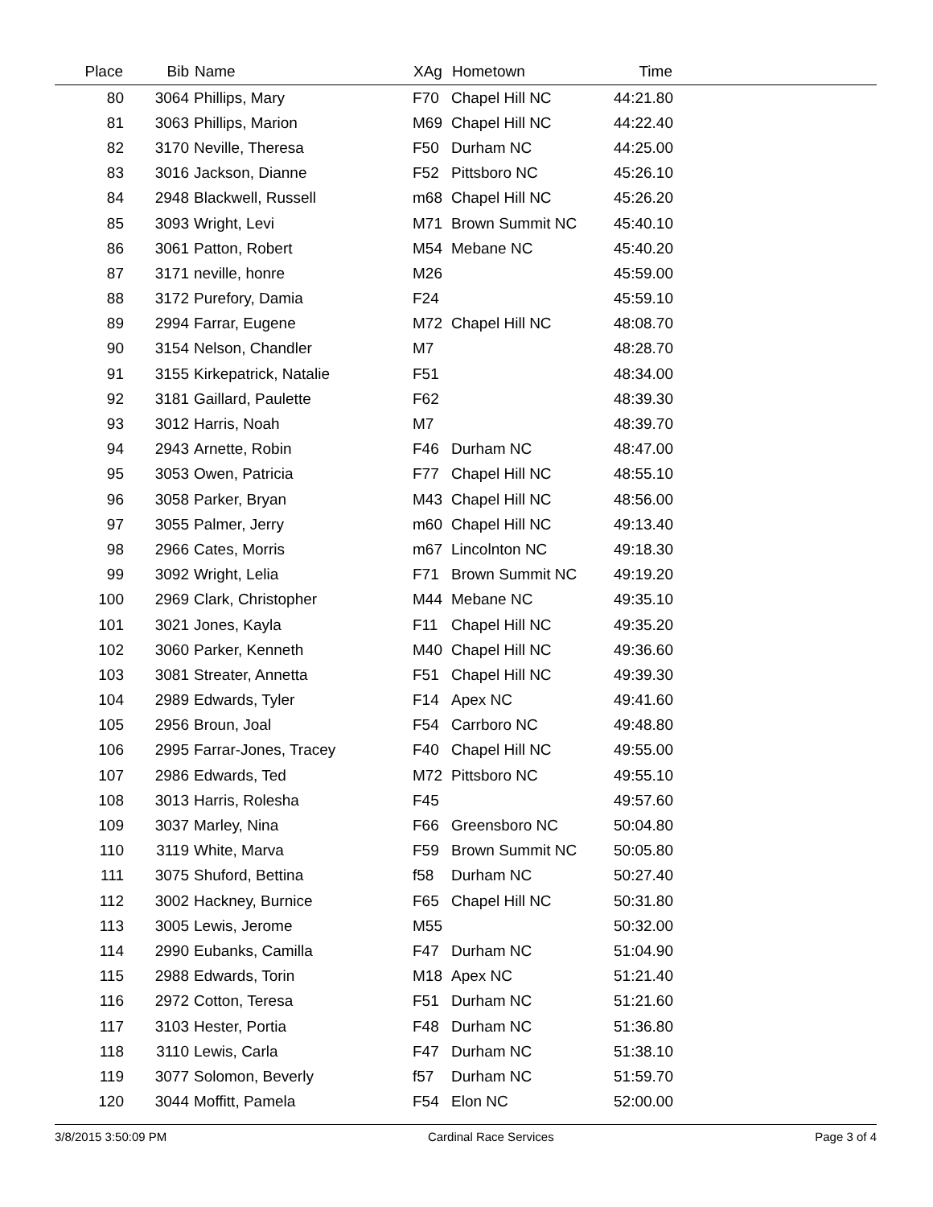| Place | Bib | Name | XAg | Hometown | Time | |
| --- | --- | --- | --- | --- | --- | --- |
| 80 | 3064 | Phillips, Mary | F70 | Chapel Hill NC | 44:21.80 | |
| 81 | 3063 | Phillips, Marion | M69 | Chapel Hill NC | 44:22.40 | |
| 82 | 3170 | Neville, Theresa | F50 | Durham NC | 44:25.00 | |
| 83 | 3016 | Jackson, Dianne | F52 | Pittsboro NC | 45:26.10 | |
| 84 | 2948 | Blackwell, Russell | m68 | Chapel Hill NC | 45:26.20 | |
| 85 | 3093 | Wright, Levi | M71 | Brown Summit NC | 45:40.10 | |
| 86 | 3061 | Patton, Robert | M54 | Mebane NC | 45:40.20 | |
| 87 | 3171 | neville, honre | M26 | | 45:59.00 | |
| 88 | 3172 | Purefory, Damia | F24 | | 45:59.10 | |
| 89 | 2994 | Farrar, Eugene | M72 | Chapel Hill NC | 48:08.70 | |
| 90 | 3154 | Nelson, Chandler | M7 | | 48:28.70 | |
| 91 | 3155 | Kirkepatrick, Natalie | F51 | | 48:34.00 | |
| 92 | 3181 | Gaillard, Paulette | F62 | | 48:39.30 | |
| 93 | 3012 | Harris, Noah | M7 | | 48:39.70 | |
| 94 | 2943 | Arnette, Robin | F46 | Durham NC | 48:47.00 | |
| 95 | 3053 | Owen, Patricia | F77 | Chapel Hill NC | 48:55.10 | |
| 96 | 3058 | Parker, Bryan | M43 | Chapel Hill NC | 48:56.00 | |
| 97 | 3055 | Palmer, Jerry | m60 | Chapel Hill NC | 49:13.40 | |
| 98 | 2966 | Cates, Morris | m67 | Lincolnton NC | 49:18.30 | |
| 99 | 3092 | Wright, Lelia | F71 | Brown Summit NC | 49:19.20 | |
| 100 | 2969 | Clark, Christopher | M44 | Mebane NC | 49:35.10 | |
| 101 | 3021 | Jones, Kayla | F11 | Chapel Hill NC | 49:35.20 | |
| 102 | 3060 | Parker, Kenneth | M40 | Chapel Hill NC | 49:36.60 | |
| 103 | 3081 | Streater, Annetta | F51 | Chapel Hill NC | 49:39.30 | |
| 104 | 2989 | Edwards, Tyler | F14 | Apex NC | 49:41.60 | |
| 105 | 2956 | Broun, Joal | F54 | Carrboro NC | 49:48.80 | |
| 106 | 2995 | Farrar-Jones, Tracey | F40 | Chapel Hill NC | 49:55.00 | |
| 107 | 2986 | Edwards, Ted | M72 | Pittsboro NC | 49:55.10 | |
| 108 | 3013 | Harris, Rolesha | F45 | | 49:57.60 | |
| 109 | 3037 | Marley, Nina | F66 | Greensboro NC | 50:04.80 | |
| 110 | 3119 | White, Marva | F59 | Brown Summit NC | 50:05.80 | |
| 111 | 3075 | Shuford, Bettina | f58 | Durham NC | 50:27.40 | |
| 112 | 3002 | Hackney, Burnice | F65 | Chapel Hill NC | 50:31.80 | |
| 113 | 3005 | Lewis, Jerome | M55 | | 50:32.00 | |
| 114 | 2990 | Eubanks, Camilla | F47 | Durham NC | 51:04.90 | |
| 115 | 2988 | Edwards, Torin | M18 | Apex NC | 51:21.40 | |
| 116 | 2972 | Cotton, Teresa | F51 | Durham NC | 51:21.60 | |
| 117 | 3103 | Hester, Portia | F48 | Durham NC | 51:36.80 | |
| 118 | 3110 | Lewis, Carla | F47 | Durham NC | 51:38.10 | |
| 119 | 3077 | Solomon, Beverly | f57 | Durham NC | 51:59.70 | |
| 120 | 3044 | Moffitt, Pamela | F54 | Elon NC | 52:00.00 | |
3/8/2015 3:50:09 PM Cardinal Race Services Page 3 of 4